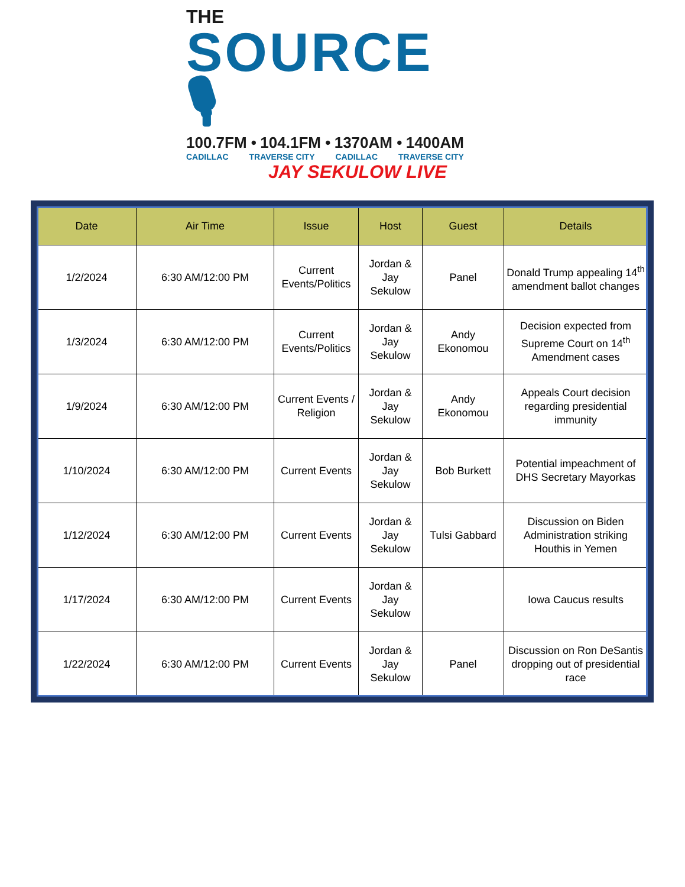THE
SOURCE 🎙
100.7FM • 104.1FM • 1370AM • 1400AM
CADILLAC TRAVERSE CITY CADILLAC TRAVERSE CITY
JAY SEKULOW LIVE
| Date | Air Time | Issue | Host | Guest | Details |
| --- | --- | --- | --- | --- | --- |
| 1/2/2024 | 6:30 AM/12:00 PM | Current Events/Politics | Jordan & Jay Sekulow | Panel | Donald Trump appealing 14<sup>th</sup> amendment ballot changes |
| 1/3/2024 | 6:30 AM/12:00 PM | Current Events/Politics | Jordan & Jay Sekulow | Andy Ekonomou | Decision expected from Supreme Court on 14<sup>th</sup> Amendment cases |
| 1/9/2024 | 6:30 AM/12:00 PM | Current Events / Religion | Jordan & Jay Sekulow | Andy Ekonomou | Appeals Court decision regarding presidential immunity |
| 1/10/2024 | 6:30 AM/12:00 PM | Current Events | Jordan & Jay Sekulow | Bob Burkett | Potential impeachment of DHS Secretary Mayorkas |
| 1/12/2024 | 6:30 AM/12:00 PM | Current Events | Jordan & Jay Sekulow | Tulsi Gabbard | Discussion on Biden Administration striking Houthis in Yemen |
| 1/17/2024 | 6:30 AM/12:00 PM | Current Events | Jordan & Jay Sekulow | | Iowa Caucus results |
| 1/22/2024 | 6:30 AM/12:00 PM | Current Events | Jordan & Jay Sekulow | Panel | Discussion on Ron DeSantis dropping out of presidential race |